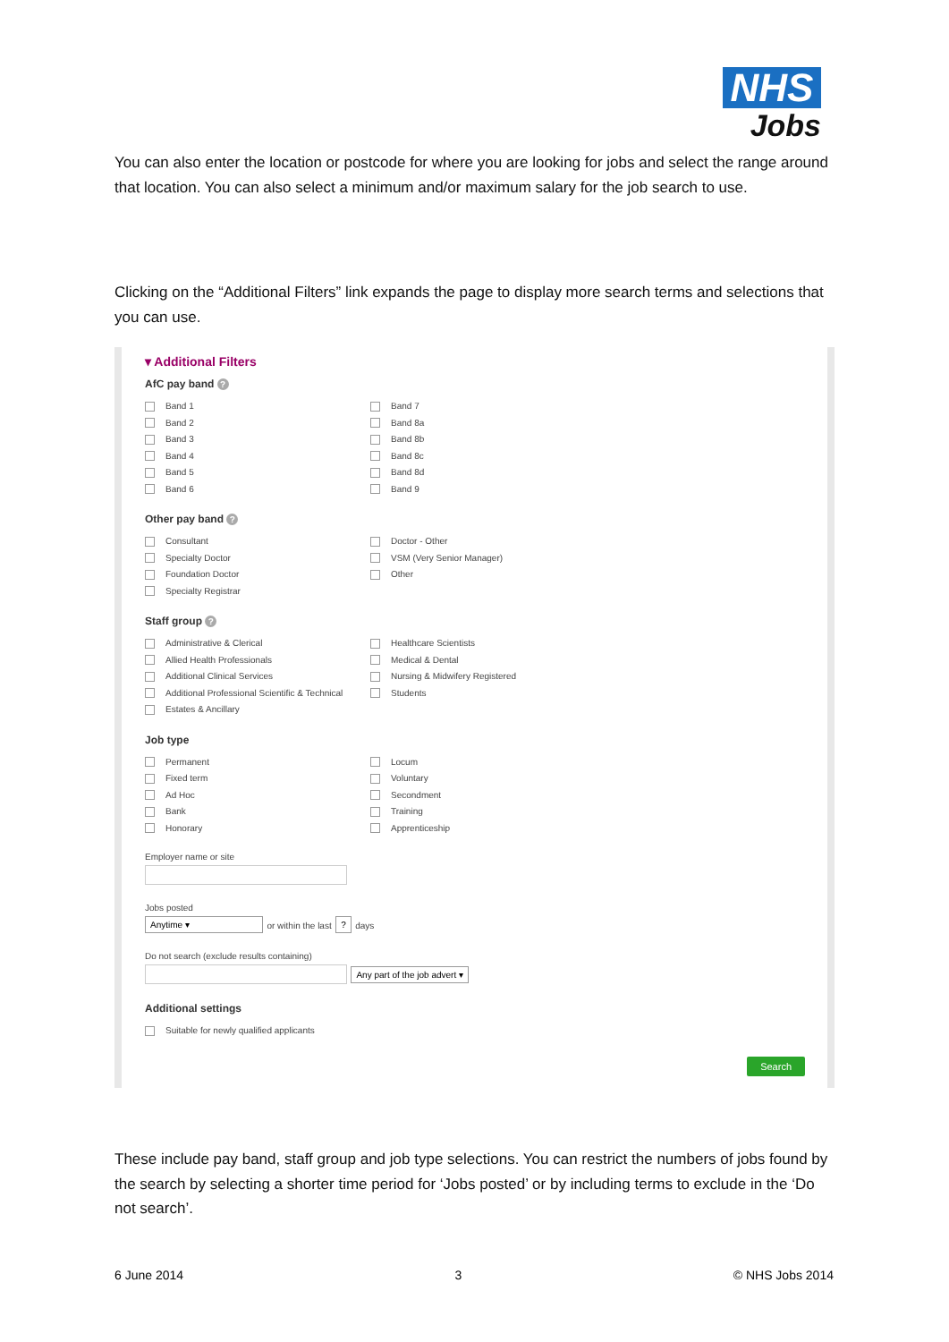NHS
Jobs
You can also enter the location or postcode for where you are looking for jobs and select the range around that location. You can also select a minimum and/or maximum salary for the job search to use.
Clicking on the “Additional Filters” link expands the page to display more search terms and selections that you can use.
▾ Additional Filters
AfC pay band ?
Band 1
Band 7
Band 2
Band 8a
Band 3
Band 8b
Band 4
Band 8c
Band 5
Band 8d
Band 6
Band 9
Other pay band ?
Consultant
Doctor - Other
Specialty Doctor
VSM (Very Senior Manager)
Foundation Doctor
Other
Specialty Registrar
Staff group ?
Administrative & Clerical
Healthcare Scientists
Allied Health Professionals
Medical & Dental
Additional Clinical Services
Nursing & Midwifery Registered
Additional Professional Scientific & Technical
Students
Estates & Ancillary
Job type
Permanent
Locum
Fixed term
Voluntary
Ad Hoc
Secondment
Bank
Training
Honorary
Apprenticeship
Employer name or site
Jobs posted
Anytime ▾ or within the last ? days
Do not search (exclude results containing)
Any part of the job advert ▾
Additional settings
Suitable for newly qualified applicants
Search
These include pay band, staff group and job type selections. You can restrict the numbers of jobs found by the search by selecting a shorter time period for ‘Jobs posted’ or by including terms to exclude in the ‘Do not search’.
6 June 2014 3 © NHS Jobs 2014